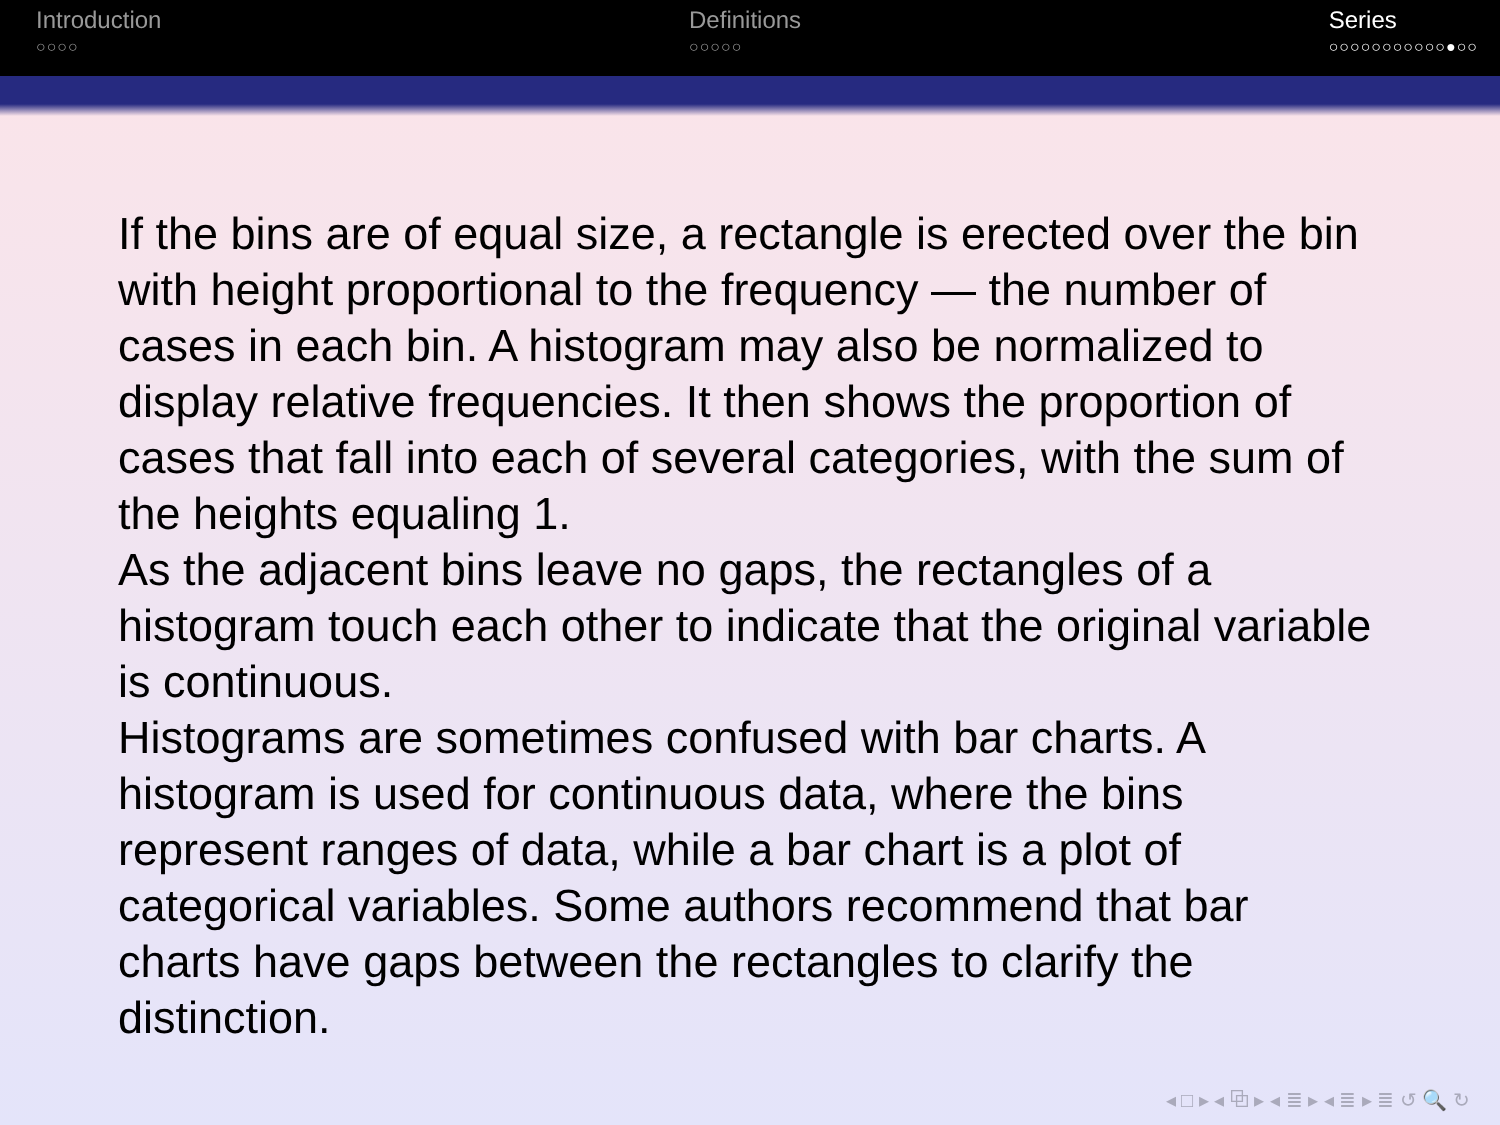Introduction
○○○○
Definitions
○○○○○
Series
○○○○○○○○○○○●○○
If the bins are of equal size, a rectangle is erected over the bin with height proportional to the frequency — the number of cases in each bin. A histogram may also be normalized to display relative frequencies. It then shows the proportion of cases that fall into each of several categories, with the sum of the heights equaling 1.
As the adjacent bins leave no gaps, the rectangles of a histogram touch each other to indicate that the original variable is continuous.
Histograms are sometimes confused with bar charts. A histogram is used for continuous data, where the bins represent ranges of data, while a bar chart is a plot of categorical variables. Some authors recommend that bar charts have gaps between the rectangles to clarify the distinction.
◂ □ ▸ ◂ ⧉ ▸ ◂ ≣ ▸ ◂ ≣ ▸ ≣ ↺ 🔍 ↻